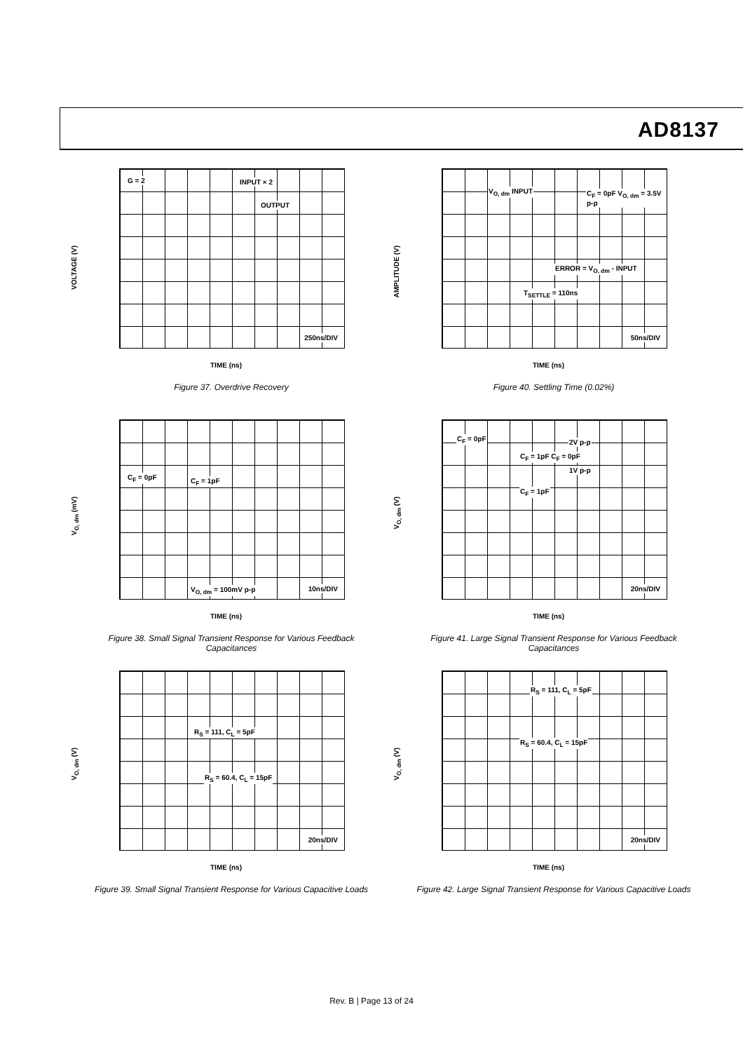AD8137
VOLTAGE (V)
G = 2 INPUT × 2
OUTPUT
250ns/DIV
TIME (ns)
Figure 37. Overdrive Recovery
AMPLITUDE (V)
V<sub>O, dm</sub> INPUT C<sub>F</sub> = 0pF V<sub>O, dm</sub> = 3.5V p-p
ERROR = V<sub>O, dm</sub> - INPUT
T<sub>SETTLE</sub> = 110ns
50ns/DIV
TIME (ns)
Figure 40. Settling Time (0.02%)
V<sub>O, dm</sub> (mV)
C<sub>F</sub> = 0pF C<sub>F</sub> = 1pF
V<sub>O, dm</sub> = 100mV p-p 10ns/DIV
TIME (ns)
Figure 38. Small Signal Transient Response for Various Feedback Capacitances
V<sub>O, dm</sub> (V)
C<sub>F</sub> = 0pF 2V p-p
C<sub>F</sub> = 1pF C<sub>F</sub> = 0pF
1V p-p
C<sub>F</sub> = 1pF
20ns/DIV
TIME (ns)
Figure 41. Large Signal Transient Response for Various Feedback Capacitances
V<sub>O, dm</sub> (V)
R<sub>S</sub> = 111, C<sub>L</sub> = 5pF
R<sub>S</sub> = 60.4, C<sub>L</sub> = 15pF
20ns/DIV
TIME (ns)
Figure 39. Small Signal Transient Response for Various Capacitive Loads
V<sub>O, dm</sub> (V)
R<sub>S</sub> = 111, C<sub>L</sub> = 5pF
R<sub>S</sub> = 60.4, C<sub>L</sub> = 15pF
20ns/DIV
TIME (ns)
Figure 42. Large Signal Transient Response for Various Capacitive Loads
Rev. B | Page 13 of 24